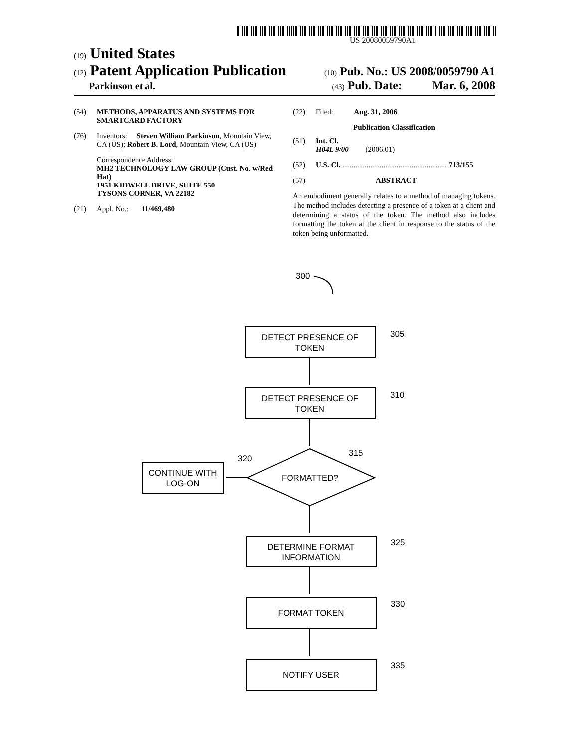US 20080059790A1
(19) United States
(12) Patent Application Publication (10) Pub. No.: US 2008/0059790 A1
Parkinson et al. (43) Pub. Date: Mar. 6, 2008
(54) METHODS, APPARATUS AND SYSTEMS FOR SMARTCARD FACTORY
(76) Inventors: Steven William Parkinson, Mountain View, CA (US); Robert B. Lord, Mountain View, CA (US)
Correspondence Address:
MH2 TECHNOLOGY LAW GROUP (Cust. No. w/Red Hat)
1951 KIDWELL DRIVE, SUITE 550
TYSONS CORNER, VA 22182
(21) Appl. No.: 11/469,480
(22) Filed: Aug. 31, 2006
Publication Classification
(51) Int. Cl.
H04L 9/00 (2006.01)
(52) U.S. Cl. ........................................................ 713/155
(57) ABSTRACT
An embodiment generally relates to a method of managing tokens. The method includes detecting a presence of a token at a client and determining a status of the token. The method also includes formatting the token at the client in response to the status of the token being unformatted.
300
305
310
315
320
325
330
335
DETECT PRESENCE OF
TOKEN
DETECT PRESENCE OF
TOKEN
FORMATTED?
CONTINUE WITH
LOG-ON
DETERMINE FORMAT
INFORMATION
FORMAT TOKEN
NOTIFY USER